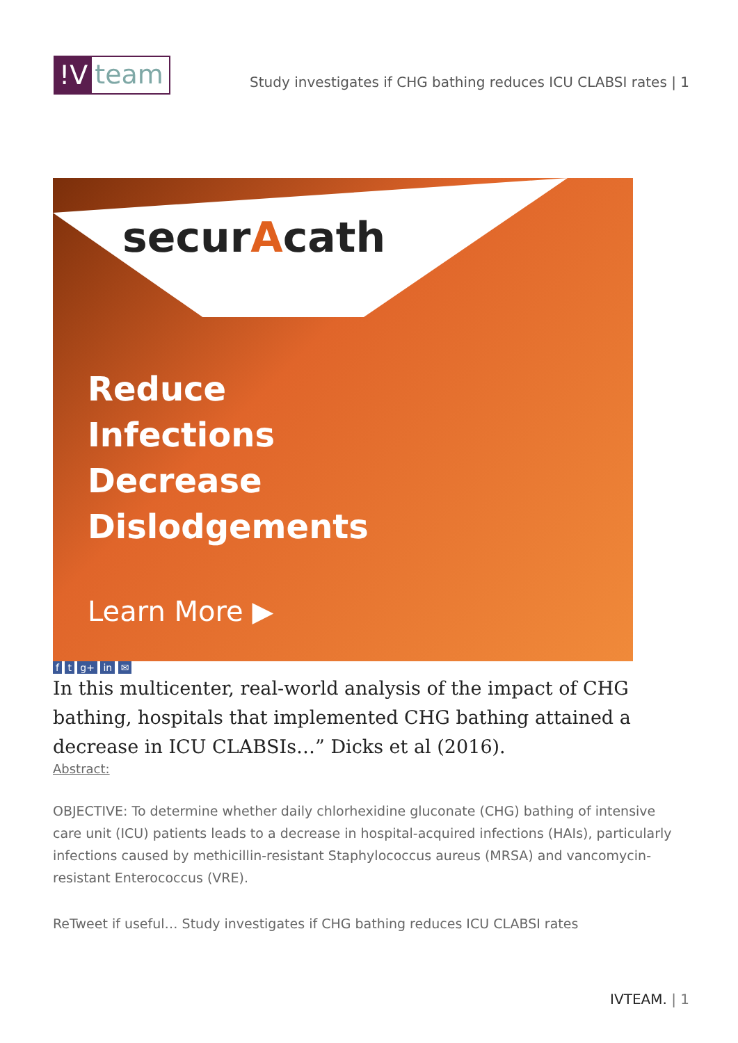!V team
Study investigates if CHG bathing reduces ICU CLABSI rates | 1
securAcath
Reduce
Infections
Decrease
Dislodgements
Learn More ▶
f t g+ in ✉
In this multicenter, real-world analysis of the impact of CHG bathing, hospitals that implemented CHG bathing attained a decrease in ICU CLABSIs…” Dicks et al (2016).
Abstract:
OBJECTIVE: To determine whether daily chlorhexidine gluconate (CHG) bathing of intensive care unit (ICU) patients leads to a decrease in hospital-acquired infections (HAIs), particularly infections caused by methicillin-resistant Staphylococcus aureus (MRSA) and vancomycin-resistant Enterococcus (VRE).
ReTweet if useful… Study investigates if CHG bathing reduces ICU CLABSI rates
IVTEAM. | 1